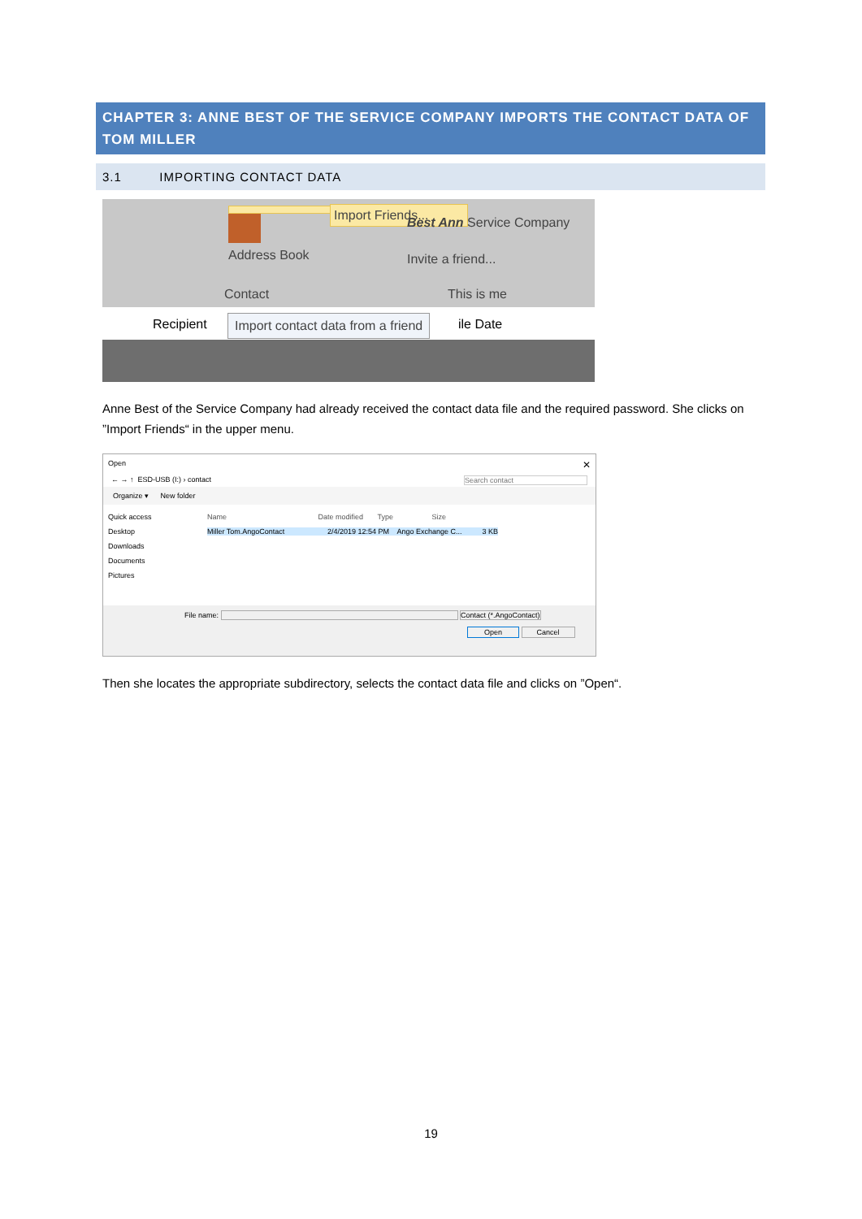CHAPTER 3: ANNE BEST OF THE SERVICE COMPANY IMPORTS THE CONTACT DATA OF TOM MILLER
3.1 IMPORTING CONTACT DATA
Address Book
Import Friends...
Contact
Best Ann Service Company
Invite a friend...
This is me
Recipient
Import contact data from a friend
ile Date
Anne Best of the Service Company had already received the contact data file and the required password. She clicks on ”Import Friends“ in the upper menu.
Open ✕
← → ↑ ESD-USB (I:) › contact Search contact
Organize ▾ New folder
Quick access
Desktop
Downloads
Documents
Pictures
Name Date modified Type Size
Miller Tom.AngoContact 2/4/2019 12:54 PM Ango Exchange C... 3 KB
File name: Contact (*.AngoContact)
Open Cancel
Then she locates the appropriate subdirectory, selects the contact data file and clicks on ”Open“.
19